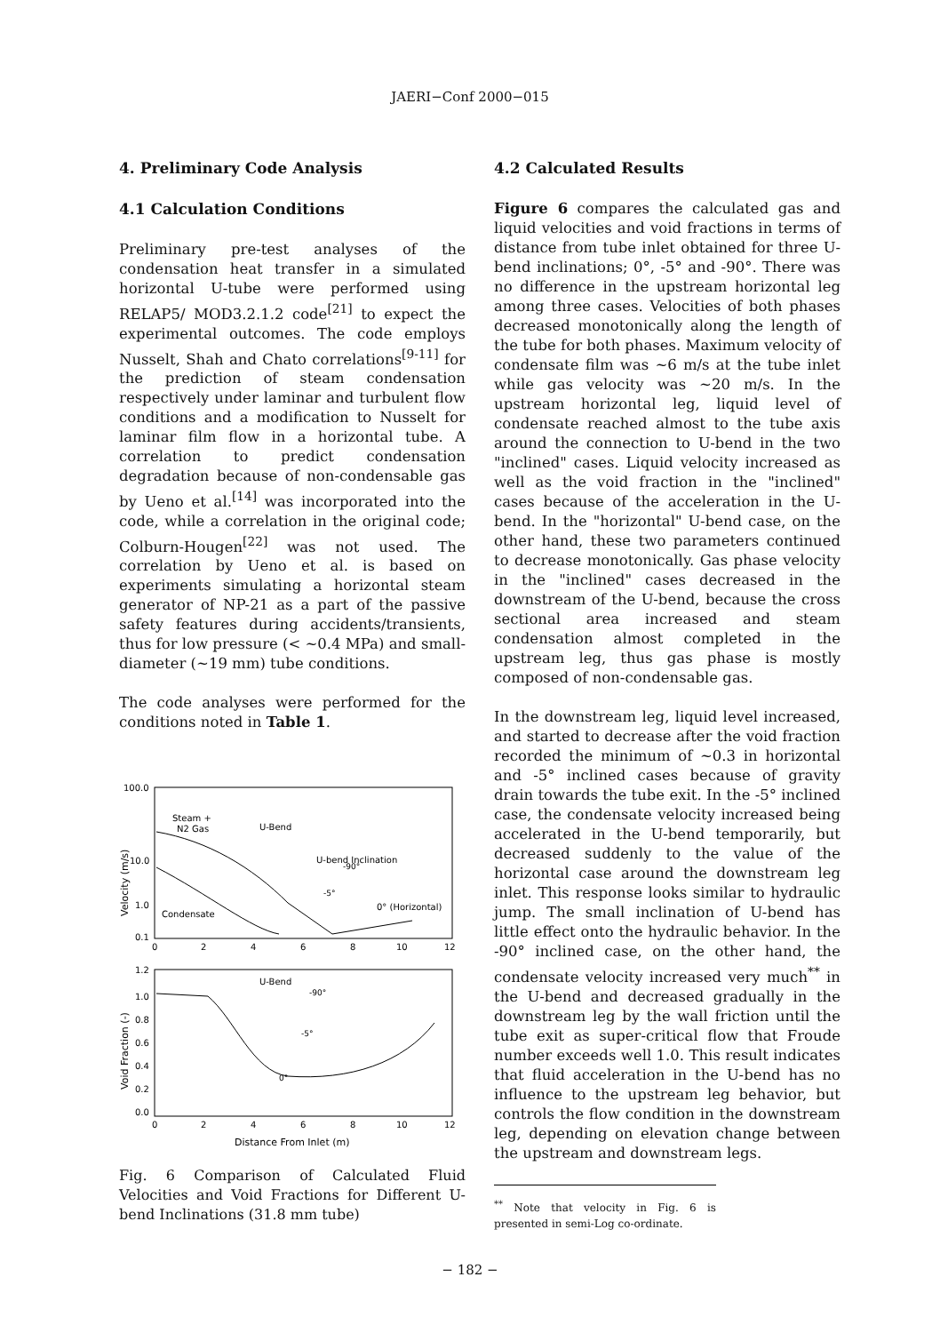JAERI−Conf 2000−015
4. Preliminary Code Analysis
4.1 Calculation Conditions
Preliminary pre-test analyses of the condensation heat transfer in a simulated horizontal U-tube were performed using RELAP5/ MOD3.2.1.2 code<sup>[21]</sup> to expect the experimental outcomes. The code employs Nusselt, Shah and Chato correlations<sup>[9-11]</sup> for the prediction of steam condensation respectively under laminar and turbulent flow conditions and a modification to Nusselt for laminar film flow in a horizontal tube. A correlation to predict condensation degradation because of non-condensable gas by Ueno et al.<sup>[14]</sup> was incorporated into the code, while a correlation in the original code; Colburn-Hougen<sup>[22]</sup> was not used. The correlation by Ueno et al. is based on experiments simulating a horizontal steam generator of NP-21 as a part of the passive safety features during accidents/transients, thus for low pressure (< ~0.4 MPa) and small-diameter (~19 mm) tube conditions.
The code analyses were performed for the conditions noted in Table 1.
100.0
10.0
1.0
0.1
Steam +
N2 Gas
U-Bend
U-bend Inclination
-90°
-5°
0° (Horizontal)
Condensate
Velocity (m/s)
0
2
4
6
8
10
12
1.2
1.0
0.8
0.6
0.4
0.2
0.0
U-Bend
-90°
-5°
0°
Void Fraction (-)
0
2
4
6
8
10
12
Distance From Inlet (m)
Fig. 6 Comparison of Calculated Fluid Velocities and Void Fractions for Different U-bend Inclinations (31.8 mm tube)
4.2 Calculated Results
Figure 6 compares the calculated gas and liquid velocities and void fractions in terms of distance from tube inlet obtained for three U-bend inclinations; 0°, -5° and -90°. There was no difference in the upstream horizontal leg among three cases. Velocities of both phases decreased monotonically along the length of the tube for both phases. Maximum velocity of condensate film was ~6 m/s at the tube inlet while gas velocity was ~20 m/s. In the upstream horizontal leg, liquid level of condensate reached almost to the tube axis around the connection to U-bend in the two "inclined" cases. Liquid velocity increased as well as the void fraction in the "inclined" cases because of the acceleration in the U-bend. In the "horizontal" U-bend case, on the other hand, these two parameters continued to decrease monotonically. Gas phase velocity in the "inclined" cases decreased in the downstream of the U-bend, because the cross sectional area increased and steam condensation almost completed in the upstream leg, thus gas phase is mostly composed of non-condensable gas.
In the downstream leg, liquid level increased, and started to decrease after the void fraction recorded the minimum of ~0.3 in horizontal and -5° inclined cases because of gravity drain towards the tube exit. In the -5° inclined case, the condensate velocity increased being accelerated in the U-bend temporarily, but decreased suddenly to the value of the horizontal case around the downstream leg inlet. This response looks similar to hydraulic jump. The small inclination of U-bend has little effect onto the hydraulic behavior. In the -90° inclined case, on the other hand, the condensate velocity increased very much<sup>**</sup> in the U-bend and decreased gradually in the downstream leg by the wall friction until the tube exit as super-critical flow that Froude number exceeds well 1.0. This result indicates that fluid acceleration in the U-bend has no influence to the upstream leg behavior, but controls the flow condition in the downstream leg, depending on elevation change between the upstream and downstream legs.
<sup>**</sup> Note that velocity in Fig. 6 is presented in semi-Log co-ordinate.
− 182 −